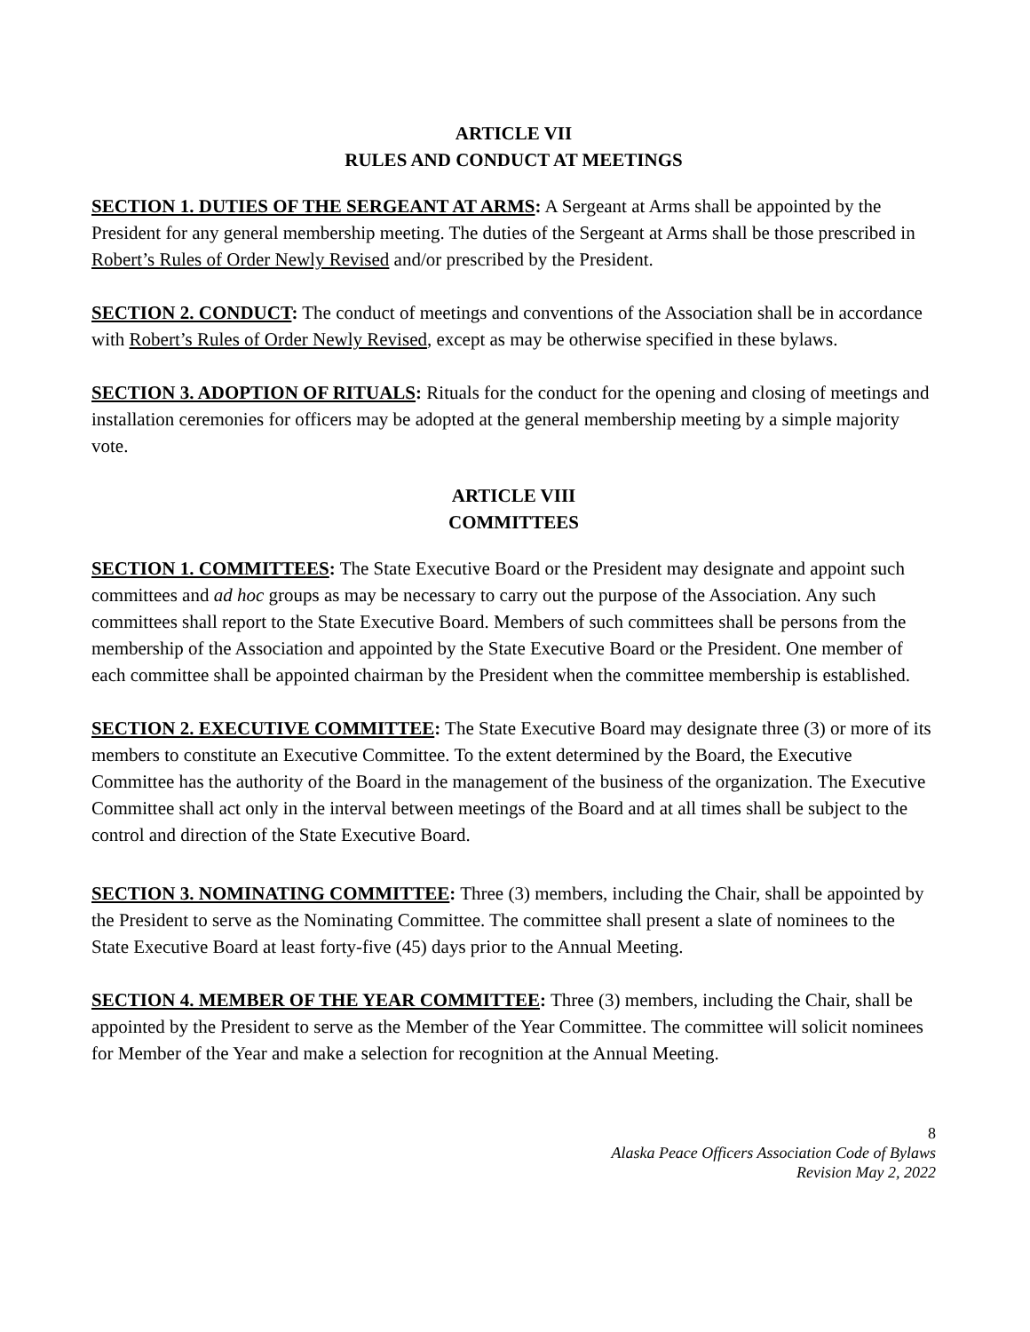ARTICLE VII
RULES AND CONDUCT AT MEETINGS
SECTION 1. DUTIES OF THE SERGEANT AT ARMS: A Sergeant at Arms shall be appointed by the President for any general membership meeting. The duties of the Sergeant at Arms shall be those prescribed in Robert’s Rules of Order Newly Revised and/or prescribed by the President.
SECTION 2. CONDUCT: The conduct of meetings and conventions of the Association shall be in accordance with Robert’s Rules of Order Newly Revised, except as may be otherwise specified in these bylaws.
SECTION 3. ADOPTION OF RITUALS: Rituals for the conduct for the opening and closing of meetings and installation ceremonies for officers may be adopted at the general membership meeting by a simple majority vote.
ARTICLE VIII
COMMITTEES
SECTION 1. COMMITTEES: The State Executive Board or the President may designate and appoint such committees and ad hoc groups as may be necessary to carry out the purpose of the Association. Any such committees shall report to the State Executive Board. Members of such committees shall be persons from the membership of the Association and appointed by the State Executive Board or the President. One member of each committee shall be appointed chairman by the President when the committee membership is established.
SECTION 2. EXECUTIVE COMMITTEE: The State Executive Board may designate three (3) or more of its members to constitute an Executive Committee. To the extent determined by the Board, the Executive Committee has the authority of the Board in the management of the business of the organization. The Executive Committee shall act only in the interval between meetings of the Board and at all times shall be subject to the control and direction of the State Executive Board.
SECTION 3. NOMINATING COMMITTEE: Three (3) members, including the Chair, shall be appointed by the President to serve as the Nominating Committee. The committee shall present a slate of nominees to the State Executive Board at least forty-five (45) days prior to the Annual Meeting.
SECTION 4. MEMBER OF THE YEAR COMMITTEE: Three (3) members, including the Chair, shall be appointed by the President to serve as the Member of the Year Committee. The committee will solicit nominees for Member of the Year and make a selection for recognition at the Annual Meeting.
8
Alaska Peace Officers Association Code of Bylaws
Revision May 2, 2022